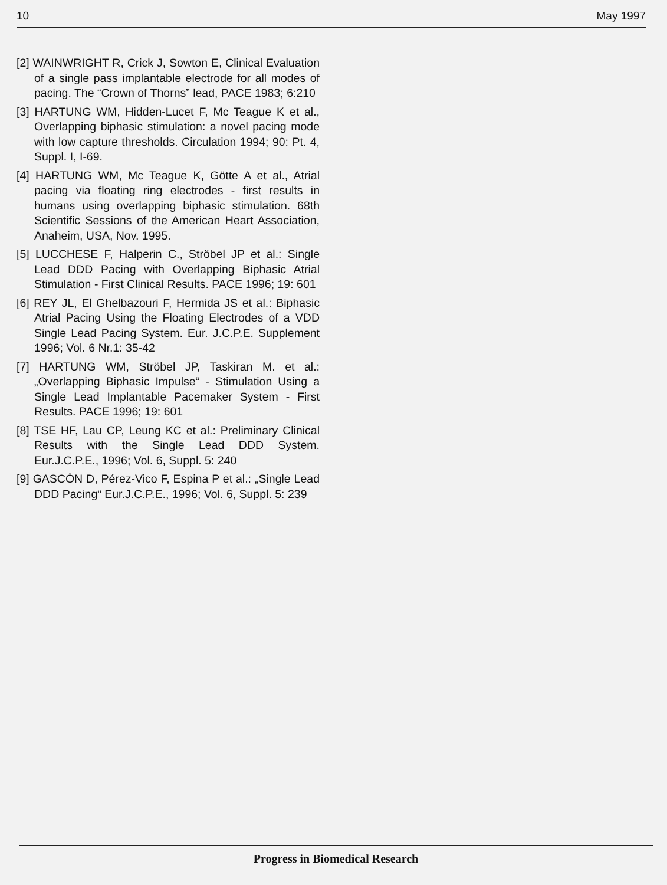10 May 1997
[2] WAINWRIGHT R, Crick J, Sowton E, Clinical Evaluation of a single pass implantable electrode for all modes of pacing. The “Crown of Thorns” lead, PACE 1983; 6:210
[3] HARTUNG WM, Hidden-Lucet F, Mc Teague K et al., Overlapping biphasic stimulation: a novel pacing mode with low capture thresholds. Circulation 1994; 90: Pt. 4, Suppl. I, I-69.
[4] HARTUNG WM, Mc Teague K, Götte A et al., Atrial pacing via floating ring electrodes - first results in humans using overlapping biphasic stimulation. 68th Scientific Sessions of the American Heart Association, Anaheim, USA, Nov. 1995.
[5] LUCCHESE F, Halperin C., Ströbel JP et al.: Single Lead DDD Pacing with Overlapping Biphasic Atrial Stimulation - First Clinical Results. PACE 1996; 19: 601
[6] REY JL, El Ghelbazouri F, Hermida JS et al.: Biphasic Atrial Pacing Using the Floating Electrodes of a VDD Single Lead Pacing System. Eur. J.C.P.E. Supplement 1996; Vol. 6 Nr.1: 35-42
[7] HARTUNG WM, Ströbel JP, Taskiran M. et al.: „Overlapping Biphasic Impulse“ - Stimulation Using a Single Lead Implantable Pacemaker System - First Results. PACE 1996; 19: 601
[8] TSE HF, Lau CP, Leung KC et al.: Preliminary Clinical Results with the Single Lead DDD System. Eur.J.C.P.E., 1996; Vol. 6, Suppl. 5: 240
[9] GASCÓN D, Pérez-Vico F, Espina P et al.: „Single Lead DDD Pacing“ Eur.J.C.P.E., 1996; Vol. 6, Suppl. 5: 239
Progress in Biomedical Research